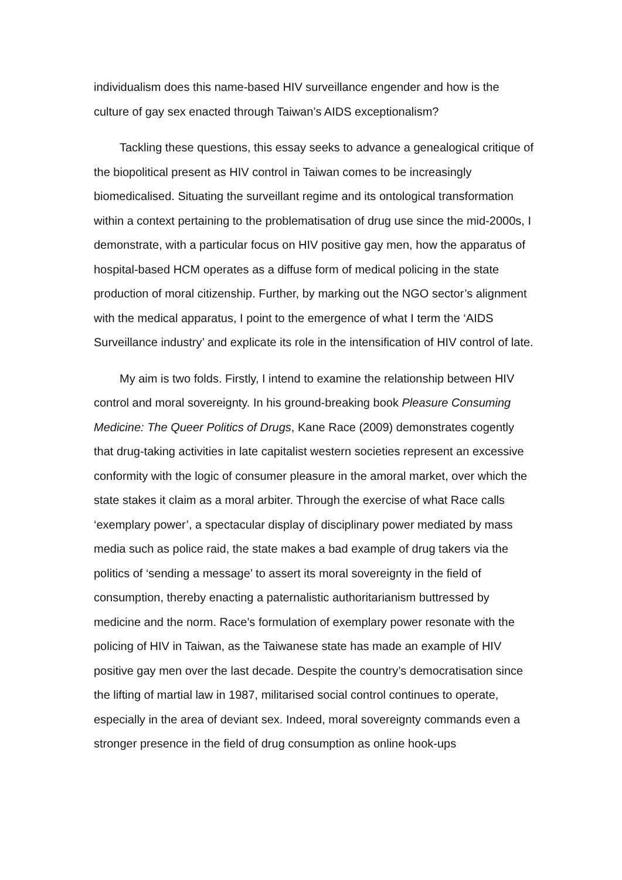individualism does this name-based HIV surveillance engender and how is the culture of gay sex enacted through Taiwan’s AIDS exceptionalism?
Tackling these questions, this essay seeks to advance a genealogical critique of the biopolitical present as HIV control in Taiwan comes to be increasingly biomedicalised. Situating the surveillant regime and its ontological transformation within a context pertaining to the problematisation of drug use since the mid-2000s, I demonstrate, with a particular focus on HIV positive gay men, how the apparatus of hospital-based HCM operates as a diffuse form of medical policing in the state production of moral citizenship. Further, by marking out the NGO sector’s alignment with the medical apparatus, I point to the emergence of what I term the ‘AIDS Surveillance industry’ and explicate its role in the intensification of HIV control of late.
My aim is two folds. Firstly, I intend to examine the relationship between HIV control and moral sovereignty. In his ground-breaking book Pleasure Consuming Medicine: The Queer Politics of Drugs, Kane Race (2009) demonstrates cogently that drug-taking activities in late capitalist western societies represent an excessive conformity with the logic of consumer pleasure in the amoral market, over which the state stakes it claim as a moral arbiter. Through the exercise of what Race calls ‘exemplary power’, a spectacular display of disciplinary power mediated by mass media such as police raid, the state makes a bad example of drug takers via the politics of ‘sending a message’ to assert its moral sovereignty in the field of consumption, thereby enacting a paternalistic authoritarianism buttressed by medicine and the norm. Race’s formulation of exemplary power resonate with the policing of HIV in Taiwan, as the Taiwanese state has made an example of HIV positive gay men over the last decade. Despite the country’s democratisation since the lifting of martial law in 1987, militarised social control continues to operate, especially in the area of deviant sex. Indeed, moral sovereignty commands even a stronger presence in the field of drug consumption as online hook-ups